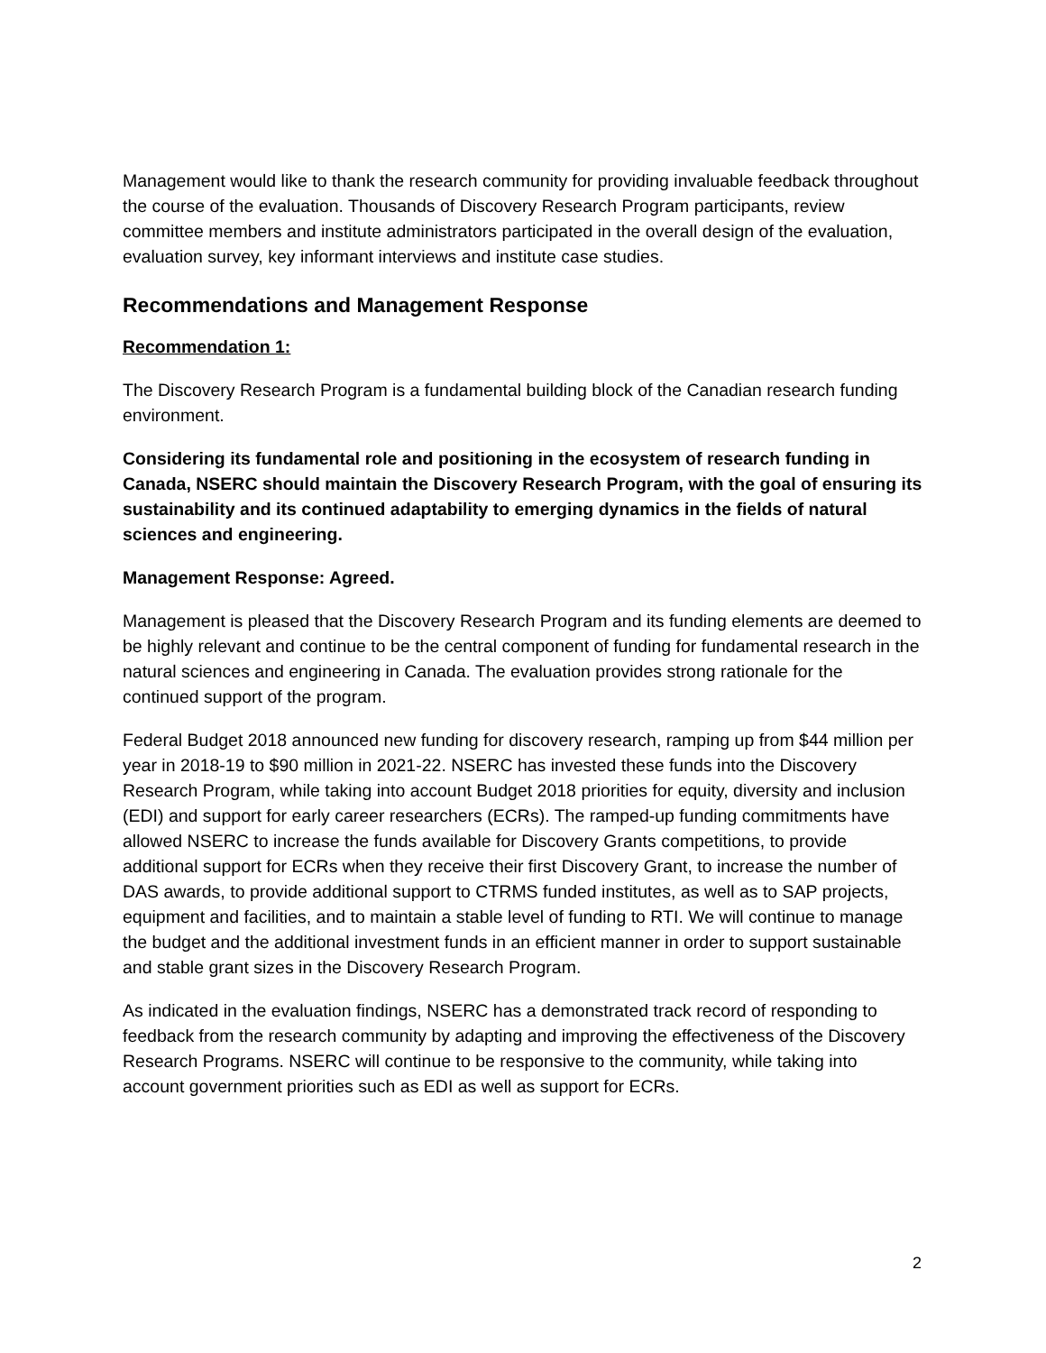Management would like to thank the research community for providing invaluable feedback throughout the course of the evaluation. Thousands of Discovery Research Program participants, review committee members and institute administrators participated in the overall design of the evaluation, evaluation survey, key informant interviews and institute case studies.
Recommendations and Management Response
Recommendation 1:
The Discovery Research Program is a fundamental building block of the Canadian research funding environment.
Considering its fundamental role and positioning in the ecosystem of research funding in Canada, NSERC should maintain the Discovery Research Program, with the goal of ensuring its sustainability and its continued adaptability to emerging dynamics in the fields of natural sciences and engineering.
Management Response: Agreed.
Management is pleased that the Discovery Research Program and its funding elements are deemed to be highly relevant and continue to be the central component of funding for fundamental research in the natural sciences and engineering in Canada. The evaluation provides strong rationale for the continued support of the program.
Federal Budget 2018 announced new funding for discovery research, ramping up from $44 million per year in 2018-19 to $90 million in 2021-22. NSERC has invested these funds into the Discovery Research Program, while taking into account Budget 2018 priorities for equity, diversity and inclusion (EDI) and support for early career researchers (ECRs). The ramped-up funding commitments have allowed NSERC to increase the funds available for Discovery Grants competitions, to provide additional support for ECRs when they receive their first Discovery Grant, to increase the number of DAS awards, to provide additional support to CTRMS funded institutes, as well as to SAP projects, equipment and facilities, and to maintain a stable level of funding to RTI. We will continue to manage the budget and the additional investment funds in an efficient manner in order to support sustainable and stable grant sizes in the Discovery Research Program.
As indicated in the evaluation findings, NSERC has a demonstrated track record of responding to feedback from the research community by adapting and improving the effectiveness of the Discovery Research Programs. NSERC will continue to be responsive to the community, while taking into account government priorities such as EDI as well as support for ECRs.
2